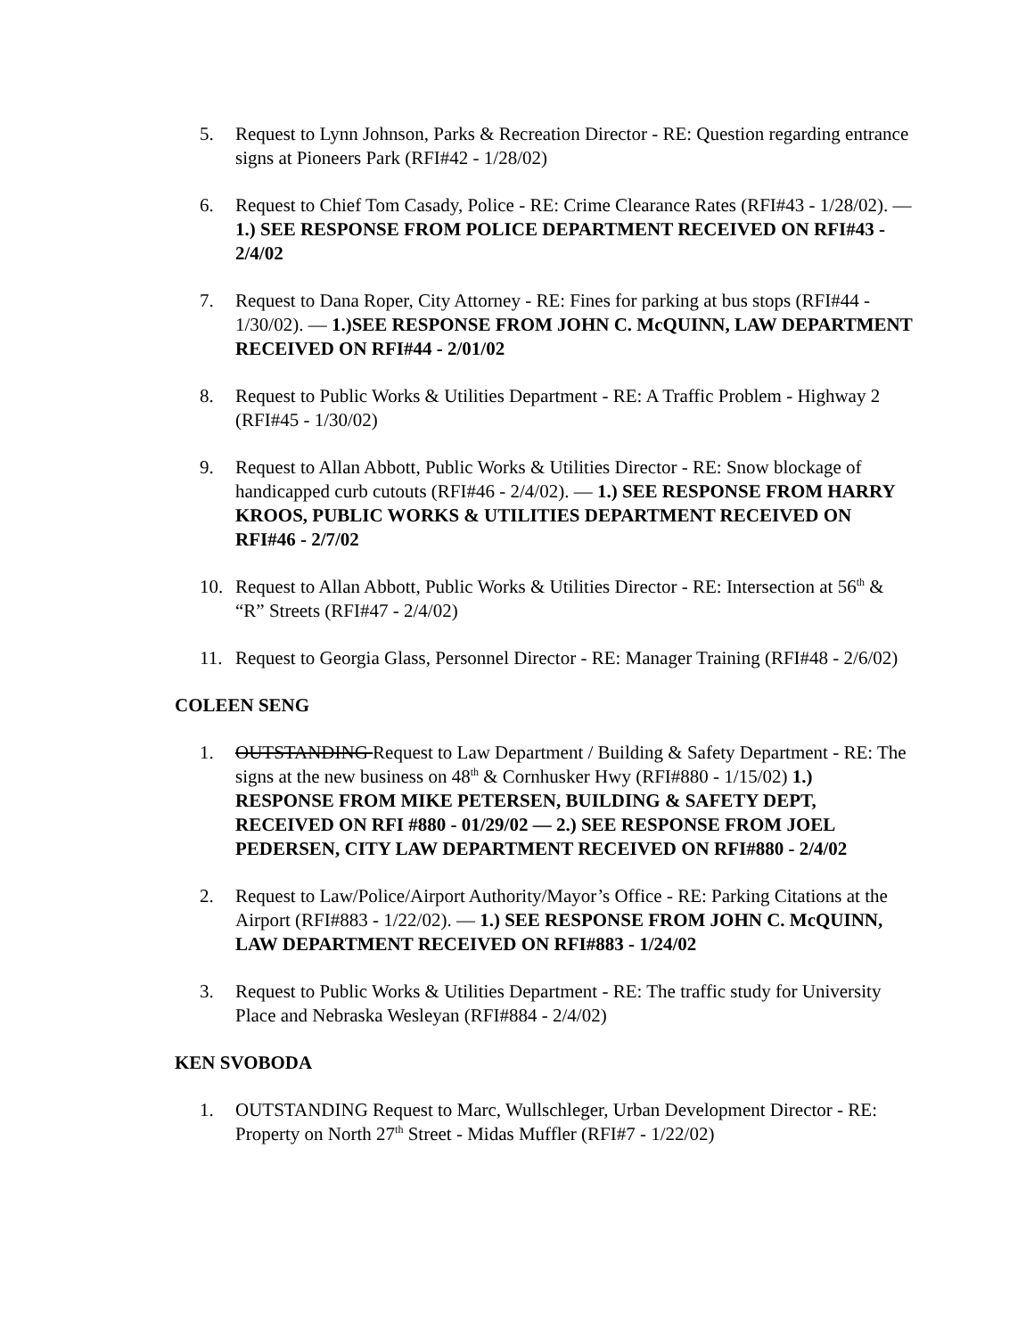5. Request to Lynn Johnson, Parks & Recreation Director - RE: Question regarding entrance signs at Pioneers Park (RFI#42 - 1/28/02)
6. Request to Chief Tom Casady, Police - RE: Crime Clearance Rates (RFI#43 - 1/28/02). — 1.) SEE RESPONSE FROM POLICE DEPARTMENT RECEIVED ON RFI#43 - 2/4/02
7. Request to Dana Roper, City Attorney - RE: Fines for parking at bus stops (RFI#44 - 1/30/02). — 1.)SEE RESPONSE FROM JOHN C. McQUINN, LAW DEPARTMENT RECEIVED ON RFI#44 - 2/01/02
8. Request to Public Works & Utilities Department - RE: A Traffic Problem - Highway 2 (RFI#45 - 1/30/02)
9. Request to Allan Abbott, Public Works & Utilities Director - RE: Snow blockage of handicapped curb cutouts (RFI#46 - 2/4/02). — 1.) SEE RESPONSE FROM HARRY KROOS, PUBLIC WORKS & UTILITIES DEPARTMENT RECEIVED ON RFI#46 - 2/7/02
10. Request to Allan Abbott, Public Works & Utilities Director - RE: Intersection at 56<sup>th</sup> & “R” Streets (RFI#47 - 2/4/02)
11. Request to Georgia Glass, Personnel Director - RE: Manager Training (RFI#48 - 2/6/02)
COLEEN SENG
1. OUTSTANDING Request to Law Department / Building & Safety Department - RE: The signs at the new business on 48<sup>th</sup> & Cornhusker Hwy (RFI#880 - 1/15/02) 1.) RESPONSE FROM MIKE PETERSEN, BUILDING & SAFETY DEPT, RECEIVED ON RFI #880 - 01/29/02 — 2.) SEE RESPONSE FROM JOEL PEDERSEN, CITY LAW DEPARTMENT RECEIVED ON RFI#880 - 2/4/02
2. Request to Law/Police/Airport Authority/Mayor’s Office - RE: Parking Citations at the Airport (RFI#883 - 1/22/02). — 1.) SEE RESPONSE FROM JOHN C. McQUINN, LAW DEPARTMENT RECEIVED ON RFI#883 - 1/24/02
3. Request to Public Works & Utilities Department - RE: The traffic study for University Place and Nebraska Wesleyan (RFI#884 - 2/4/02)
KEN SVOBODA
1. OUTSTANDING Request to Marc, Wullschleger, Urban Development Director - RE: Property on North 27<sup>th</sup> Street - Midas Muffler (RFI#7 - 1/22/02)